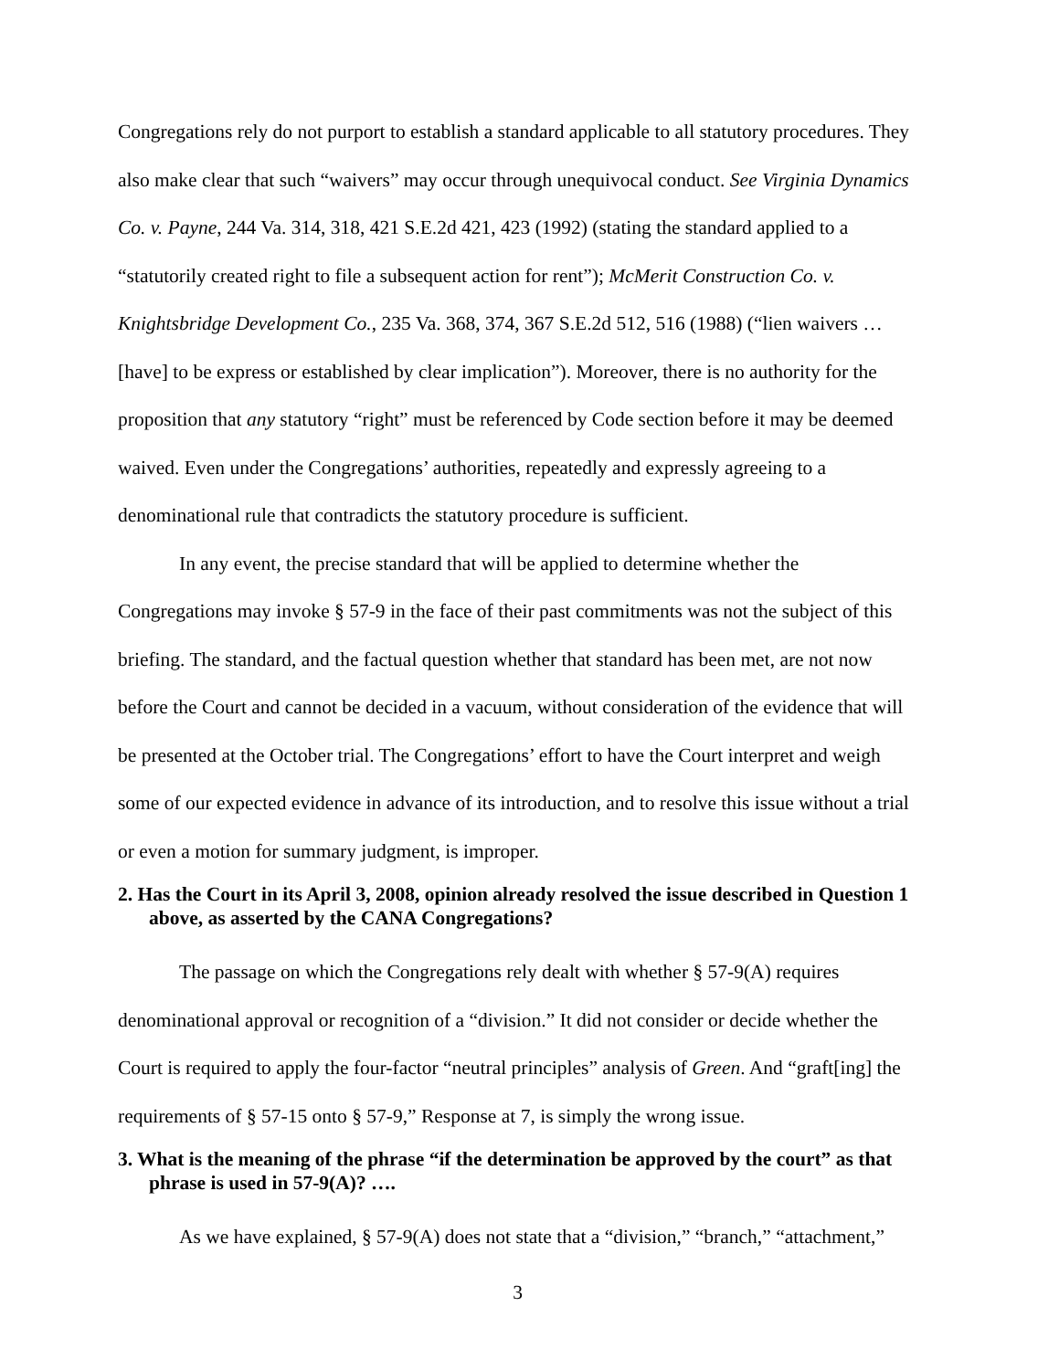Congregations rely do not purport to establish a standard applicable to all statutory procedures. They also make clear that such “waivers” may occur through unequivocal conduct. See Virginia Dynamics Co. v. Payne, 244 Va. 314, 318, 421 S.E.2d 421, 423 (1992) (stating the standard applied to a “statutorily created right to file a subsequent action for rent”); McMerit Construction Co. v. Knightsbridge Development Co., 235 Va. 368, 374, 367 S.E.2d 512, 516 (1988) (“lien waivers … [have] to be express or established by clear implication”). Moreover, there is no authority for the proposition that any statutory “right” must be referenced by Code section before it may be deemed waived. Even under the Congregations’ authorities, repeatedly and expressly agreeing to a denominational rule that contradicts the statutory procedure is sufficient.
In any event, the precise standard that will be applied to determine whether the Congregations may invoke § 57-9 in the face of their past commitments was not the subject of this briefing. The standard, and the factual question whether that standard has been met, are not now before the Court and cannot be decided in a vacuum, without consideration of the evidence that will be presented at the October trial. The Congregations’ effort to have the Court interpret and weigh some of our expected evidence in advance of its introduction, and to resolve this issue without a trial or even a motion for summary judgment, is improper.
2. Has the Court in its April 3, 2008, opinion already resolved the issue described in Question 1 above, as asserted by the CANA Congregations?
The passage on which the Congregations rely dealt with whether § 57-9(A) requires denominational approval or recognition of a “division.” It did not consider or decide whether the Court is required to apply the four-factor “neutral principles” analysis of Green. And “graft[ing] the requirements of § 57-15 onto § 57-9,” Response at 7, is simply the wrong issue.
3. What is the meaning of the phrase “if the determination be approved by the court” as that phrase is used in 57-9(A)? ….
As we have explained, § 57-9(A) does not state that a “division,” “branch,” “attachment,”
3